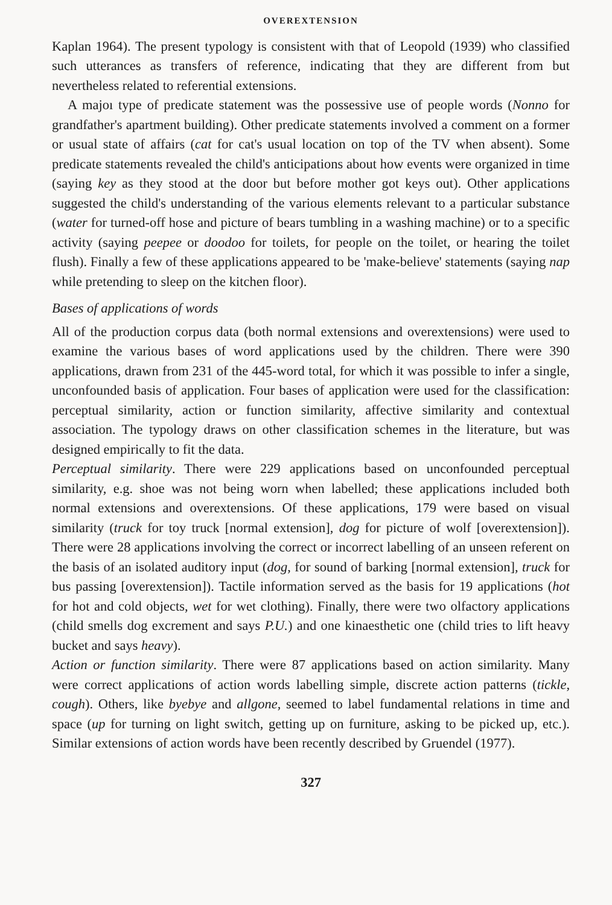OVEREXTENSION
Kaplan 1964). The present typology is consistent with that of Leopold (1939) who classified such utterances as transfers of reference, indicating that they are different from but nevertheless related to referential extensions.
A majoı type of predicate statement was the possessive use of people words (Nonno for grandfather's apartment building). Other predicate statements involved a comment on a former or usual state of affairs (cat for cat's usual location on top of the TV when absent). Some predicate statements revealed the child's anticipations about how events were organized in time (saying key as they stood at the door but before mother got keys out). Other applications suggested the child's understanding of the various elements relevant to a particular substance (water for turned-off hose and picture of bears tumbling in a washing machine) or to a specific activity (saying peepee or doodoo for toilets, for people on the toilet, or hearing the toilet flush). Finally a few of these applications appeared to be 'make-believe' statements (saying nap while pretending to sleep on the kitchen floor).
Bases of applications of words
All of the production corpus data (both normal extensions and overextensions) were used to examine the various bases of word applications used by the children. There were 390 applications, drawn from 231 of the 445-word total, for which it was possible to infer a single, unconfounded basis of application. Four bases of application were used for the classification: perceptual similarity, action or function similarity, affective similarity and contextual association. The typology draws on other classification schemes in the literature, but was designed empirically to fit the data.
Perceptual similarity. There were 229 applications based on unconfounded perceptual similarity, e.g. shoe was not being worn when labelled; these applications included both normal extensions and overextensions. Of these applications, 179 were based on visual similarity (truck for toy truck [normal extension], dog for picture of wolf [overextension]). There were 28 applications involving the correct or incorrect labelling of an unseen referent on the basis of an isolated auditory input (dog, for sound of barking [normal extension], truck for bus passing [overextension]). Tactile information served as the basis for 19 applications (hot for hot and cold objects, wet for wet clothing). Finally, there were two olfactory applications (child smells dog excrement and says P.U.) and one kinaesthetic one (child tries to lift heavy bucket and says heavy).
Action or function similarity. There were 87 applications based on action similarity. Many were correct applications of action words labelling simple, discrete action patterns (tickle, cough). Others, like byebye and allgone, seemed to label fundamental relations in time and space (up for turning on light switch, getting up on furniture, asking to be picked up, etc.). Similar extensions of action words have been recently described by Gruendel (1977).
327